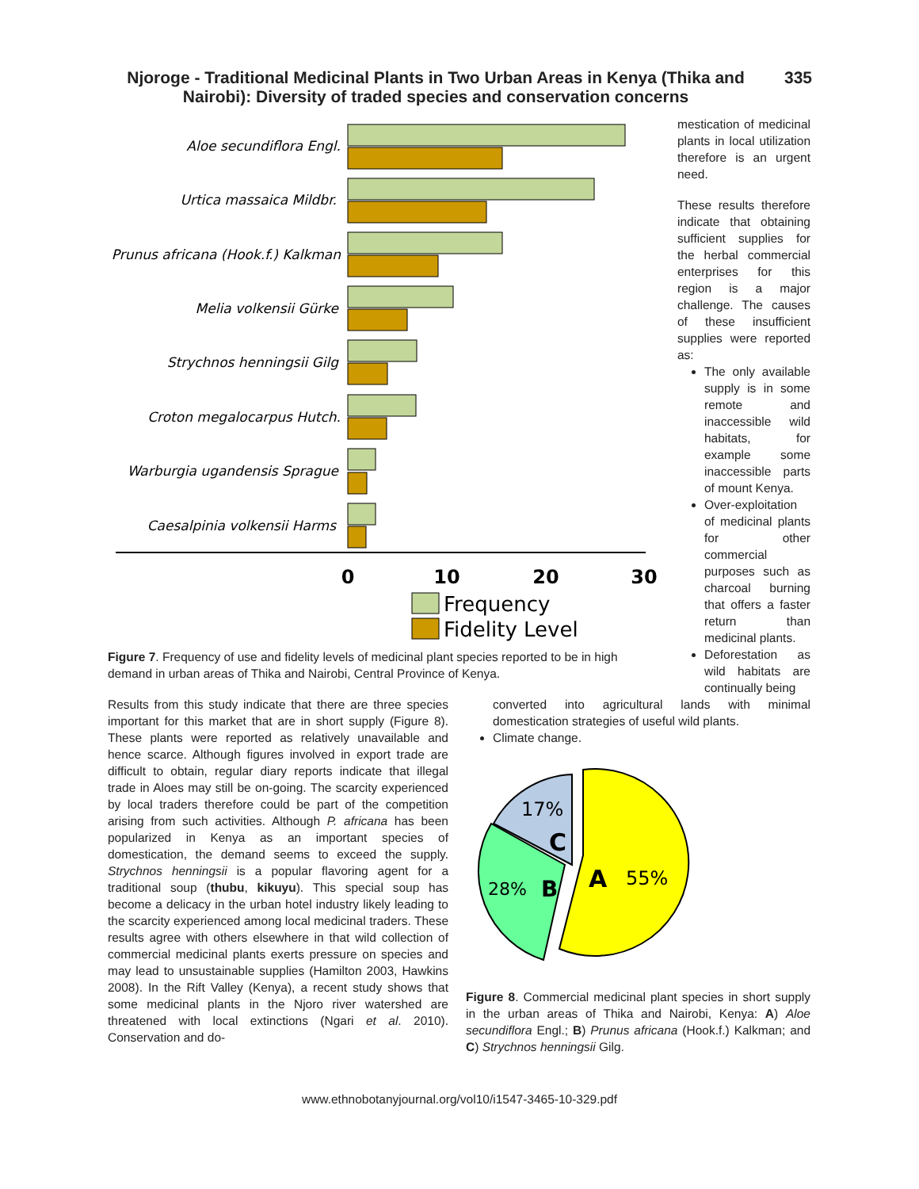Njoroge - Traditional Medicinal Plants in Two Urban Areas in Kenya (Thika and Nairobi): Diversity of traded species and conservation concerns
335
Aloe secundiflora Engl.
Urtica massaica Mildbr.
Prunus africana (Hook.f.) Kalkman
Melia volkensii Gürke
Strychnos henningsii Gilg
Croton megalocarpus Hutch.
Warburgia ugandensis Sprague
Caesalpinia volkensii Harms
0
10
20
30
Frequency
Fidelity Level
mestication of medicinal plants in local utilization therefore is an urgent need.
These results therefore indicate that obtaining sufficient supplies for the herbal commercial enterprises for this region is a major challenge. The causes of these insufficient supplies were reported as:
The only available supply is in some remote and inaccessible wild habitats, for example some inaccessible parts of mount Kenya.
Over-exploitation of medicinal plants for other commercial purposes such as charcoal burning that offers a faster return than medicinal plants.
Deforestation as wild habitats are continually being
Figure 7. Frequency of use and fidelity levels of medicinal plant species reported to be in high demand in urban areas of Thika and Nairobi, Central Province of Kenya.
Results from this study indicate that there are three species important for this market that are in short supply (Figure 8). These plants were reported as relatively unavailable and hence scarce. Although figures involved in export trade are difficult to obtain, regular diary reports indicate that illegal trade in Aloes may still be on-going. The scarcity experienced by local traders therefore could be part of the competition arising from such activities. Although P. africana has been popularized in Kenya as an important species of domestication, the demand seems to exceed the supply. Strychnos henningsii is a popular flavoring agent for a traditional soup (thubu, kikuyu). This special soup has become a delicacy in the urban hotel industry likely leading to the scarcity experienced among local medicinal traders. These results agree with others elsewhere in that wild collection of commercial medicinal plants exerts pressure on species and may lead to unsustainable supplies (Hamilton 2003, Hawkins 2008). In the Rift Valley (Kenya), a recent study shows that some medicinal plants in the Njoro river watershed are threatened with local extinctions (Ngari et al. 2010). Conservation and do-
converted into agricultural lands with minimal domestication strategies of useful wild plants.
Climate change.
17%
C
28%
B
A
55%
Figure 8. Commercial medicinal plant species in short supply in the urban areas of Thika and Nairobi, Kenya: A) Aloe secundiflora Engl.; B) Prunus africana (Hook.f.) Kalkman; and C) Strychnos henningsii Gilg.
www.ethnobotanyjournal.org/vol10/i1547-3465-10-329.pdf